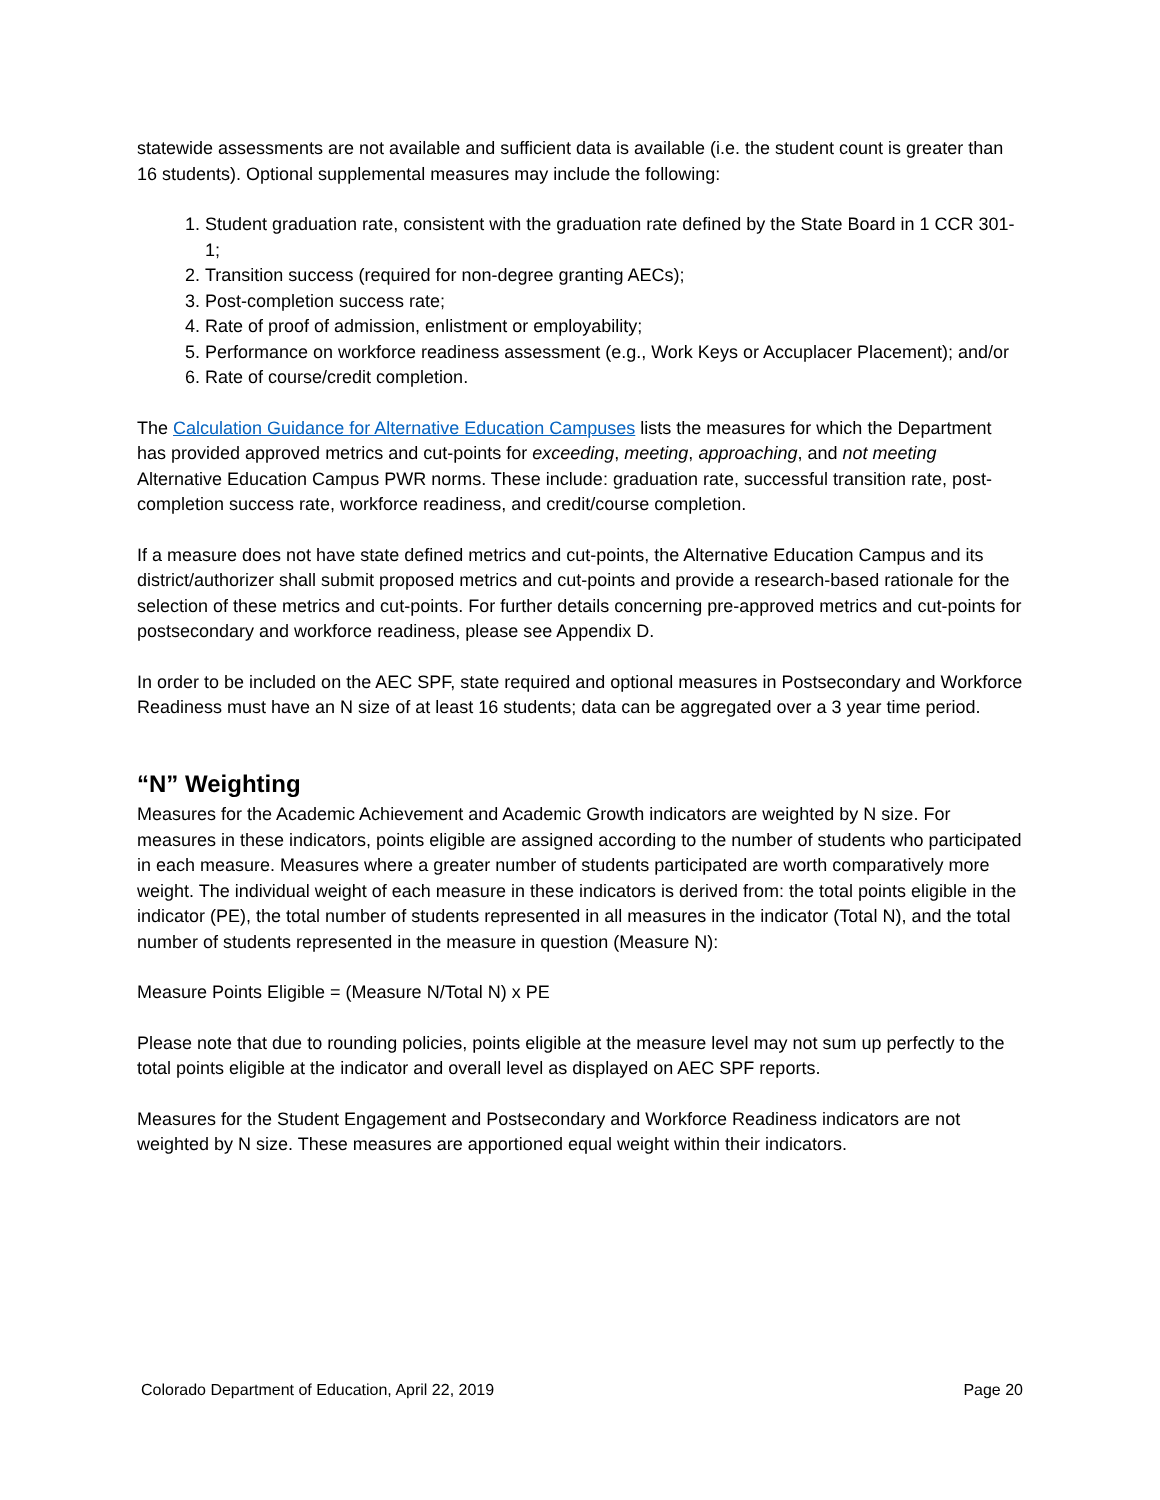statewide assessments are not available and sufficient data is available (i.e. the student count is greater than 16 students). Optional supplemental measures may include the following:
1. Student graduation rate, consistent with the graduation rate defined by the State Board in 1 CCR 301-1;
2. Transition success (required for non-degree granting AECs);
3. Post-completion success rate;
4. Rate of proof of admission, enlistment or employability;
5. Performance on workforce readiness assessment (e.g., Work Keys or Accuplacer Placement); and/or
6. Rate of course/credit completion.
The Calculation Guidance for Alternative Education Campuses lists the measures for which the Department has provided approved metrics and cut-points for exceeding, meeting, approaching, and not meeting Alternative Education Campus PWR norms. These include: graduation rate, successful transition rate, post-completion success rate, workforce readiness, and credit/course completion.
If a measure does not have state defined metrics and cut-points, the Alternative Education Campus and its district/authorizer shall submit proposed metrics and cut-points and provide a research-based rationale for the selection of these metrics and cut-points. For further details concerning pre-approved metrics and cut-points for postsecondary and workforce readiness, please see Appendix D.
In order to be included on the AEC SPF, state required and optional measures in Postsecondary and Workforce Readiness must have an N size of at least 16 students; data can be aggregated over a 3 year time period.
“N” Weighting
Measures for the Academic Achievement and Academic Growth indicators are weighted by N size. For measures in these indicators, points eligible are assigned according to the number of students who participated in each measure. Measures where a greater number of students participated are worth comparatively more weight. The individual weight of each measure in these indicators is derived from: the total points eligible in the indicator (PE), the total number of students represented in all measures in the indicator (Total N), and the total number of students represented in the measure in question (Measure N):
Measure Points Eligible = (Measure N/Total N) x PE
Please note that due to rounding policies, points eligible at the measure level may not sum up perfectly to the total points eligible at the indicator and overall level as displayed on AEC SPF reports.
Measures for the Student Engagement and Postsecondary and Workforce Readiness indicators are not weighted by N size. These measures are apportioned equal weight within their indicators.
Colorado Department of Education, April 22, 2019 Page 20